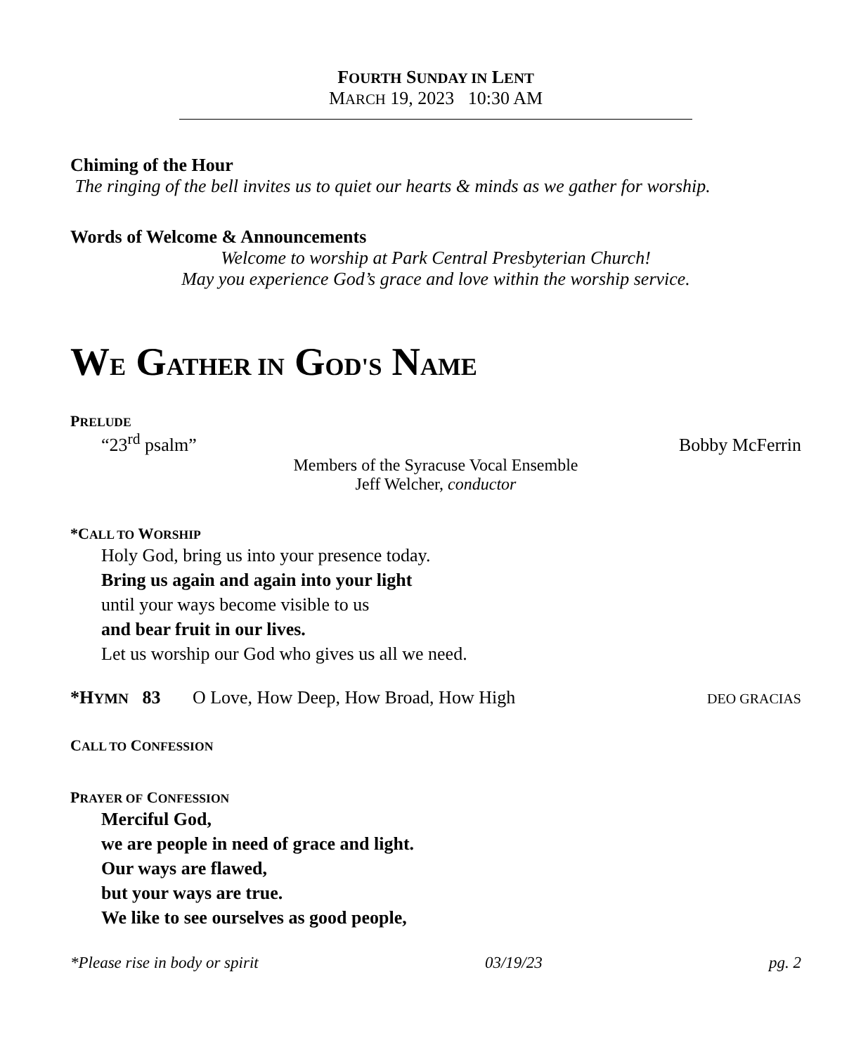FOURTH SUNDAY IN LENT
MARCH 19, 2023 10:30 AM
Chiming of the Hour
The ringing of the bell invites us to quiet our hearts & minds as we gather for worship.
Words of Welcome & Announcements
Welcome to worship at Park Central Presbyterian Church!
May you experience God’s grace and love within the worship service.
WE GATHER IN GOD'S NAME
PRELUDE
“23<sup>rd</sup> psalm” Bobby McFerrin
Members of the Syracuse Vocal Ensemble
Jeff Welcher, conductor
*CALL TO WORSHIP
Holy God, bring us into your presence today.
Bring us again and again into your light
until your ways become visible to us
and bear fruit in our lives.
Let us worship our God who gives us all we need.
*HYMN 83 O Love, How Deep, How Broad, How High DEO GRACIAS
CALL TO CONFESSION
PRAYER OF CONFESSION
Merciful God,
we are people in need of grace and light.
Our ways are flawed,
but your ways are true.
We like to see ourselves as good people,
*Please rise in body or spirit 03/19/23 pg. 2